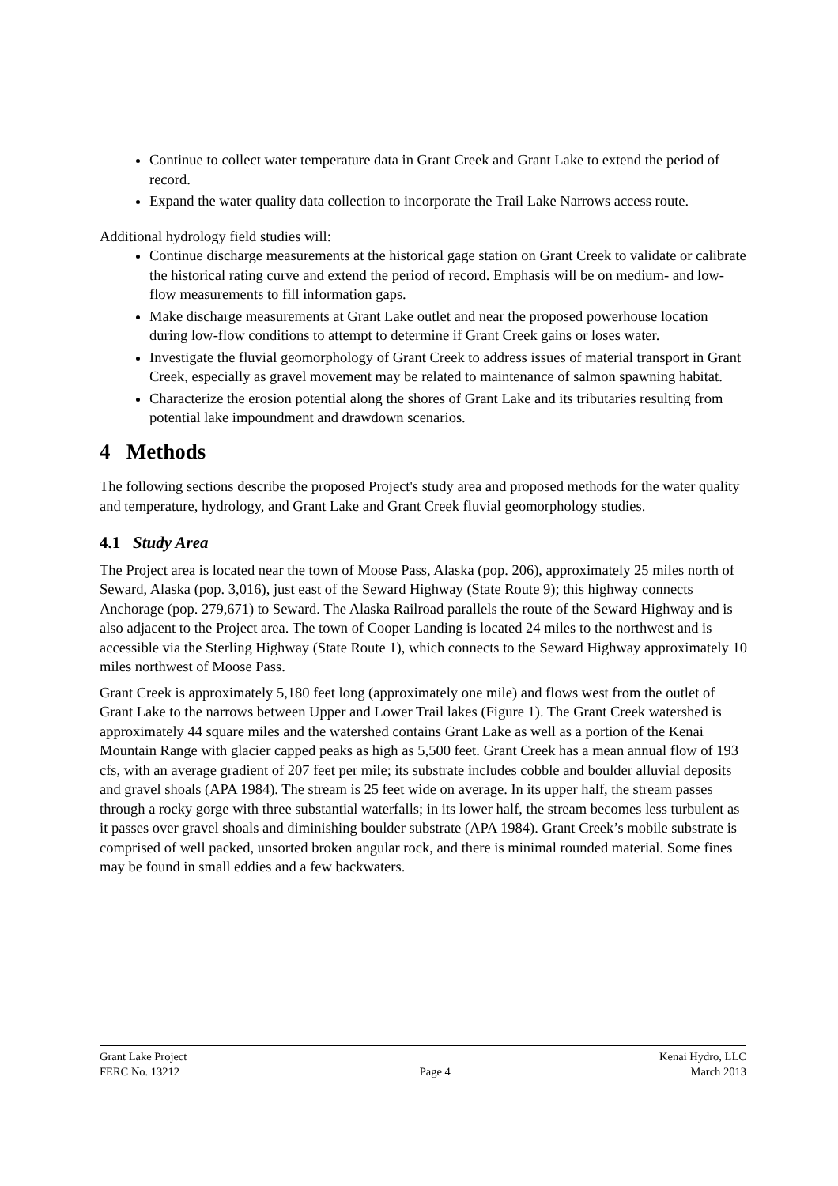Continue to collect water temperature data in Grant Creek and Grant Lake to extend the period of record.
Expand the water quality data collection to incorporate the Trail Lake Narrows access route.
Additional hydrology field studies will:
Continue discharge measurements at the historical gage station on Grant Creek to validate or calibrate the historical rating curve and extend the period of record. Emphasis will be on medium- and low-flow measurements to fill information gaps.
Make discharge measurements at Grant Lake outlet and near the proposed powerhouse location during low-flow conditions to attempt to determine if Grant Creek gains or loses water.
Investigate the fluvial geomorphology of Grant Creek to address issues of material transport in Grant Creek, especially as gravel movement may be related to maintenance of salmon spawning habitat.
Characterize the erosion potential along the shores of Grant Lake and its tributaries resulting from potential lake impoundment and drawdown scenarios.
4 Methods
The following sections describe the proposed Project's study area and proposed methods for the water quality and temperature, hydrology, and Grant Lake and Grant Creek fluvial geomorphology studies.
4.1 Study Area
The Project area is located near the town of Moose Pass, Alaska (pop. 206), approximately 25 miles north of Seward, Alaska (pop. 3,016), just east of the Seward Highway (State Route 9); this highway connects Anchorage (pop. 279,671) to Seward. The Alaska Railroad parallels the route of the Seward Highway and is also adjacent to the Project area. The town of Cooper Landing is located 24 miles to the northwest and is accessible via the Sterling Highway (State Route 1), which connects to the Seward Highway approximately 10 miles northwest of Moose Pass.
Grant Creek is approximately 5,180 feet long (approximately one mile) and flows west from the outlet of Grant Lake to the narrows between Upper and Lower Trail lakes (Figure 1). The Grant Creek watershed is approximately 44 square miles and the watershed contains Grant Lake as well as a portion of the Kenai Mountain Range with glacier capped peaks as high as 5,500 feet. Grant Creek has a mean annual flow of 193 cfs, with an average gradient of 207 feet per mile; its substrate includes cobble and boulder alluvial deposits and gravel shoals (APA 1984). The stream is 25 feet wide on average. In its upper half, the stream passes through a rocky gorge with three substantial waterfalls; in its lower half, the stream becomes less turbulent as it passes over gravel shoals and diminishing boulder substrate (APA 1984). Grant Creek’s mobile substrate is comprised of well packed, unsorted broken angular rock, and there is minimal rounded material. Some fines may be found in small eddies and a few backwaters.
Grant Lake Project Kenai Hydro, LLC
FERC No. 13212 Page 4 March 2013